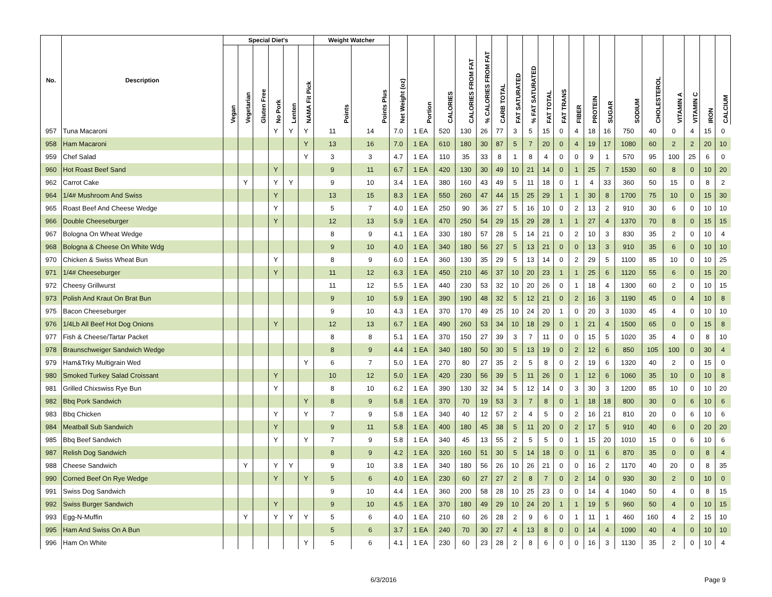| No. | Description | Special Diet's | | | | | | Weight Watcher | | Net Weight (oz) | Portion | CALORIES | CALORIES FROM FAT | % CALORIES FROM FAT | CARB TOTAL | FAT SATURATED | % FAT SATURATED | FAT TOTAL | FAT TRANS | FIBER | PROTEIN | SUGAR | SODIUM | CHOLESTEROL | VITAMIN A | VITAMIN C | IRON | CALCIUM |
| --- | --- | --- | --- | --- | --- | --- | --- | --- | --- | --- | --- | --- | --- | --- | --- | --- | --- | --- | --- | --- | --- | --- | --- | --- | --- | --- | --- | --- |
| | | Vegan | Vegetarian | Gluten Free | No Pork | Lenten | NAMA Fit Pick | Points | Points Plus | | | | | | | | | | | | | | | | | | | |
| 957 | Tuna Macaroni | | | | Y | Y | Y | 11 | 14 | 7.0 | 1 EA | 520 | 130 | 26 | 77 | 3 | 5 | 15 | 0 | 4 | 18 | 16 | 750 | 40 | 0 | 4 | 15 | 0 |
| 958 | Ham Macaroni | | | | | | Y | 13 | 16 | 7.0 | 1 EA | 610 | 180 | 30 | 87 | 5 | 7 | 20 | 0 | 4 | 19 | 17 | 1080 | 60 | 2 | 2 | 20 | 10 |
| 959 | Chef Salad | | | | | | Y | 3 | 3 | 4.7 | 1 EA | 110 | 35 | 33 | 8 | 1 | 8 | 4 | 0 | 0 | 9 | 1 | 570 | 95 | 100 | 25 | 6 | 0 |
| 960 | Hot Roast Beef Sand | | | | Y | | | 9 | 11 | 6.7 | 1 EA | 420 | 130 | 30 | 49 | 10 | 21 | 14 | 0 | 1 | 25 | 7 | 1530 | 60 | 8 | 0 | 10 | 20 |
| 962 | Carrot Cake | | Y | | Y | Y | | 9 | 10 | 3.4 | 1 EA | 380 | 160 | 43 | 49 | 5 | 11 | 18 | 0 | 1 | 4 | 33 | 360 | 50 | 15 | 0 | 8 | 2 |
| 964 | 1/4# Mushroom And Swiss | | | | Y | | | 13 | 15 | 8.3 | 1 EA | 550 | 260 | 47 | 44 | 15 | 25 | 29 | 1 | 1 | 30 | 8 | 1700 | 75 | 10 | 0 | 15 | 30 |
| 965 | Roast Beef And Cheese Wedge | | | | Y | | | 5 | 7 | 4.0 | 1 EA | 250 | 90 | 36 | 27 | 5 | 16 | 10 | 0 | 2 | 13 | 2 | 910 | 30 | 6 | 0 | 10 | 10 |
| 966 | Double Cheeseburger | | | | Y | | | 12 | 13 | 5.9 | 1 EA | 470 | 250 | 54 | 29 | 15 | 29 | 28 | 1 | 1 | 27 | 4 | 1370 | 70 | 8 | 0 | 15 | 15 |
| 967 | Bologna On Wheat Wedge | | | | | | | 8 | 9 | 4.1 | 1 EA | 330 | 180 | 57 | 28 | 5 | 14 | 21 | 0 | 2 | 10 | 3 | 830 | 35 | 2 | 0 | 10 | 4 |
| 968 | Bologna & Cheese On White Wdg | | | | | | | 9 | 10 | 4.0 | 1 EA | 340 | 180 | 56 | 27 | 5 | 13 | 21 | 0 | 0 | 13 | 3 | 910 | 35 | 6 | 0 | 10 | 10 |
| 970 | Chicken & Swiss Wheat Bun | | | | Y | | | 8 | 9 | 6.0 | 1 EA | 360 | 130 | 35 | 29 | 5 | 13 | 14 | 0 | 2 | 29 | 5 | 1100 | 85 | 10 | 0 | 10 | 25 |
| 971 | 1/4# Cheeseburger | | | | Y | | | 11 | 12 | 6.3 | 1 EA | 450 | 210 | 46 | 37 | 10 | 20 | 23 | 1 | 1 | 25 | 6 | 1120 | 55 | 6 | 0 | 15 | 20 |
| 972 | Cheesy Grillwurst | | | | | | | 11 | 12 | 5.5 | 1 EA | 440 | 230 | 53 | 32 | 10 | 20 | 26 | 0 | 1 | 18 | 4 | 1300 | 60 | 2 | 0 | 10 | 15 |
| 973 | Polish And Kraut On Brat Bun | | | | | | | 9 | 10 | 5.9 | 1 EA | 390 | 190 | 48 | 32 | 5 | 12 | 21 | 0 | 2 | 16 | 3 | 1190 | 45 | 0 | 4 | 10 | 8 |
| 975 | Bacon Cheeseburger | | | | | | | 9 | 10 | 4.3 | 1 EA | 370 | 170 | 49 | 25 | 10 | 24 | 20 | 1 | 0 | 20 | 3 | 1030 | 45 | 4 | 0 | 10 | 10 |
| 976 | 1/4Lb All Beef Hot Dog Onions | | | | Y | | | 12 | 13 | 6.7 | 1 EA | 490 | 260 | 53 | 34 | 10 | 18 | 29 | 0 | 1 | 21 | 4 | 1500 | 65 | 0 | 0 | 15 | 8 |
| 977 | Fish & Cheese/Tartar Packet | | | | | | | 8 | 8 | 5.1 | 1 EA | 370 | 150 | 27 | 39 | 3 | 7 | 11 | 0 | 0 | 15 | 5 | 1020 | 35 | 4 | 0 | 8 | 10 |
| 978 | Braunschweiger Sandwich Wedge | | | | | | | 8 | 9 | 4.4 | 1 EA | 340 | 180 | 50 | 30 | 5 | 13 | 19 | 0 | 2 | 12 | 6 | 850 | 105 | 100 | 0 | 30 | 4 |
| 979 | Ham&Trky Multigrain Wed | | | | | | Y | 6 | 7 | 5.0 | 1 EA | 270 | 80 | 27 | 35 | 2 | 5 | 8 | 0 | 2 | 19 | 6 | 1320 | 40 | 2 | 0 | 15 | 0 |
| 980 | Smoked Turkey Salad Croissant | | | | Y | | | 10 | 12 | 5.0 | 1 EA | 420 | 230 | 56 | 39 | 5 | 11 | 26 | 0 | 1 | 12 | 6 | 1060 | 35 | 10 | 0 | 10 | 8 |
| 981 | Grilled Chixswiss Rye Bun | | | | Y | | | 8 | 10 | 6.2 | 1 EA | 390 | 130 | 32 | 34 | 5 | 12 | 14 | 0 | 3 | 30 | 3 | 1200 | 85 | 10 | 0 | 10 | 20 |
| 982 | Bbq Pork Sandwich | | | | | | Y | 8 | 9 | 5.8 | 1 EA | 370 | 70 | 19 | 53 | 3 | 7 | 8 | 0 | 1 | 18 | 18 | 800 | 30 | 0 | 6 | 10 | 6 |
| 983 | Bbq Chicken | | | | Y | | Y | 7 | 9 | 5.8 | 1 EA | 340 | 40 | 12 | 57 | 2 | 4 | 5 | 0 | 2 | 16 | 21 | 810 | 20 | 0 | 6 | 10 | 6 |
| 984 | Meatball Sub Sandwich | | | | Y | | | 9 | 11 | 5.8 | 1 EA | 400 | 180 | 45 | 38 | 5 | 11 | 20 | 0 | 2 | 17 | 5 | 910 | 40 | 6 | 0 | 20 | 20 |
| 985 | Bbq Beef Sandwich | | | | Y | | Y | 7 | 9 | 5.8 | 1 EA | 340 | 45 | 13 | 55 | 2 | 5 | 5 | 0 | 1 | 15 | 20 | 1010 | 15 | 0 | 6 | 10 | 6 |
| 987 | Relish Dog Sandwich | | | | | | | 8 | 9 | 4.2 | 1 EA | 320 | 160 | 51 | 30 | 5 | 14 | 18 | 0 | 0 | 11 | 6 | 870 | 35 | 0 | 0 | 8 | 4 |
| 988 | Cheese Sandwich | | Y | | Y | Y | | 9 | 10 | 3.8 | 1 EA | 340 | 180 | 56 | 26 | 10 | 26 | 21 | 0 | 0 | 16 | 2 | 1170 | 40 | 20 | 0 | 8 | 35 |
| 990 | Corned Beef On Rye Wedge | | | | Y | | Y | 5 | 6 | 4.0 | 1 EA | 230 | 60 | 27 | 27 | 2 | 8 | 7 | 0 | 2 | 14 | 0 | 930 | 30 | 2 | 0 | 10 | 0 |
| 991 | Swiss Dog Sandwich | | | | | | | 9 | 10 | 4.4 | 1 EA | 360 | 200 | 58 | 28 | 10 | 25 | 23 | 0 | 0 | 14 | 4 | 1040 | 50 | 4 | 0 | 8 | 15 |
| 992 | Swiss Burger Sandwich | | | | Y | | | 9 | 10 | 4.5 | 1 EA | 370 | 180 | 49 | 29 | 10 | 24 | 20 | 1 | 1 | 19 | 5 | 960 | 50 | 4 | 0 | 10 | 15 |
| 993 | Egg-N-Muffin | | Y | | Y | Y | Y | 5 | 6 | 4.0 | 1 EA | 210 | 60 | 26 | 28 | 2 | 9 | 6 | 0 | 1 | 11 | 1 | 460 | 160 | 4 | 2 | 15 | 10 |
| 995 | Ham And Swiss On A Bun | | | | | | | 5 | 6 | 3.7 | 1 EA | 240 | 70 | 30 | 27 | 4 | 13 | 8 | 0 | 0 | 14 | 4 | 1090 | 40 | 4 | 0 | 10 | 10 |
| 996 | Ham On White | | | | | | Y | 5 | 6 | 4.1 | 1 EA | 230 | 60 | 23 | 28 | 2 | 8 | 6 | 0 | 0 | 16 | 3 | 1130 | 35 | 2 | 0 | 10 | 4 |
6/3/2016 Page 9